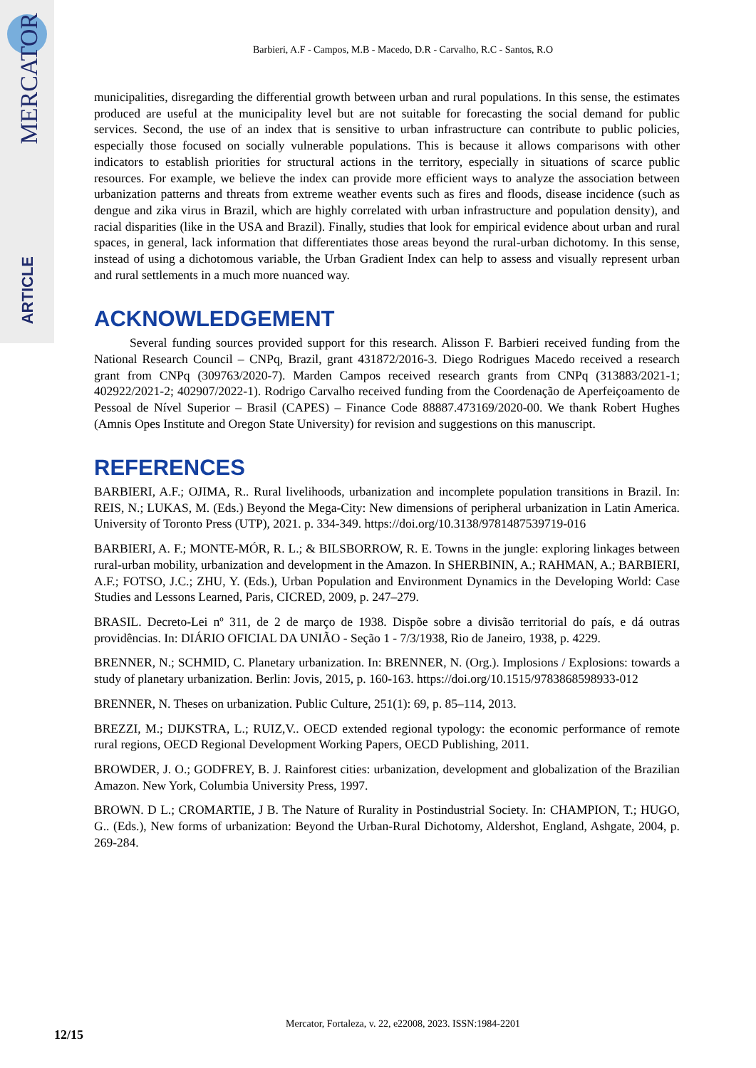MERCATOR
ARTICLE
Barbieri, A.F - Campos, M.B - Macedo, D.R - Carvalho, R.C - Santos, R.O
municipalities, disregarding the differential growth between urban and rural populations. In this sense, the estimates produced are useful at the municipality level but are not suitable for forecasting the social demand for public services. Second, the use of an index that is sensitive to urban infrastructure can contribute to public policies, especially those focused on socially vulnerable populations. This is because it allows comparisons with other indicators to establish priorities for structural actions in the territory, especially in situations of scarce public resources. For example, we believe the index can provide more efficient ways to analyze the association between urbanization patterns and threats from extreme weather events such as fires and floods, disease incidence (such as dengue and zika virus in Brazil, which are highly correlated with urban infrastructure and population density), and racial disparities (like in the USA and Brazil). Finally, studies that look for empirical evidence about urban and rural spaces, in general, lack information that differentiates those areas beyond the rural-urban dichotomy. In this sense, instead of using a dichotomous variable, the Urban Gradient Index can help to assess and visually represent urban and rural settlements in a much more nuanced way.
ACKNOWLEDGEMENT
Several funding sources provided support for this research. Alisson F. Barbieri received funding from the National Research Council – CNPq, Brazil, grant 431872/2016-3. Diego Rodrigues Macedo received a research grant from CNPq (309763/2020-7). Marden Campos received research grants from CNPq (313883/2021-1; 402922/2021-2; 402907/2022-1). Rodrigo Carvalho received funding from the Coordenação de Aperfeiçoamento de Pessoal de Nível Superior – Brasil (CAPES) – Finance Code 88887.473169/2020-00. We thank Robert Hughes (Amnis Opes Institute and Oregon State University) for revision and suggestions on this manuscript.
REFERENCES
BARBIERI, A.F.; OJIMA, R.. Rural livelihoods, urbanization and incomplete population transitions in Brazil. In: REIS, N.; LUKAS, M. (Eds.) Beyond the Mega-City: New dimensions of peripheral urbanization in Latin America. University of Toronto Press (UTP), 2021. p. 334-349. https://doi.org/10.3138/9781487539719-016
BARBIERI, A. F.; MONTE-MÓR, R. L.; & BILSBORROW, R. E. Towns in the jungle: exploring linkages between rural-urban mobility, urbanization and development in the Amazon. In SHERBININ, A.; RAHMAN, A.; BARBIERI, A.F.; FOTSO, J.C.; ZHU, Y. (Eds.), Urban Population and Environment Dynamics in the Developing World: Case Studies and Lessons Learned, Paris, CICRED, 2009, p. 247–279.
BRASIL. Decreto-Lei nº 311, de 2 de março de 1938. Dispõe sobre a divisão territorial do país, e dá outras providências. In: DIÁRIO OFICIAL DA UNIÃO - Seção 1 - 7/3/1938, Rio de Janeiro, 1938, p. 4229.
BRENNER, N.; SCHMID, C. Planetary urbanization. In: BRENNER, N. (Org.). Implosions / Explosions: towards a study of planetary urbanization. Berlin: Jovis, 2015, p. 160-163. https://doi.org/10.1515/9783868598933-012
BRENNER, N. Theses on urbanization. Public Culture, 251(1): 69, p. 85–114, 2013.
BREZZI, M.; DIJKSTRA, L.; RUIZ,V.. OECD extended regional typology: the economic performance of remote rural regions, OECD Regional Development Working Papers, OECD Publishing, 2011.
BROWDER, J. O.; GODFREY, B. J. Rainforest cities: urbanization, development and globalization of the Brazilian Amazon. New York, Columbia University Press, 1997.
BROWN. D L.; CROMARTIE, J B. The Nature of Rurality in Postindustrial Society. In: CHAMPION, T.; HUGO, G.. (Eds.), New forms of urbanization: Beyond the Urban-Rural Dichotomy, Aldershot, England, Ashgate, 2004, p. 269-284.
Mercator, Fortaleza, v. 22, e22008, 2023. ISSN:1984-2201
12/15